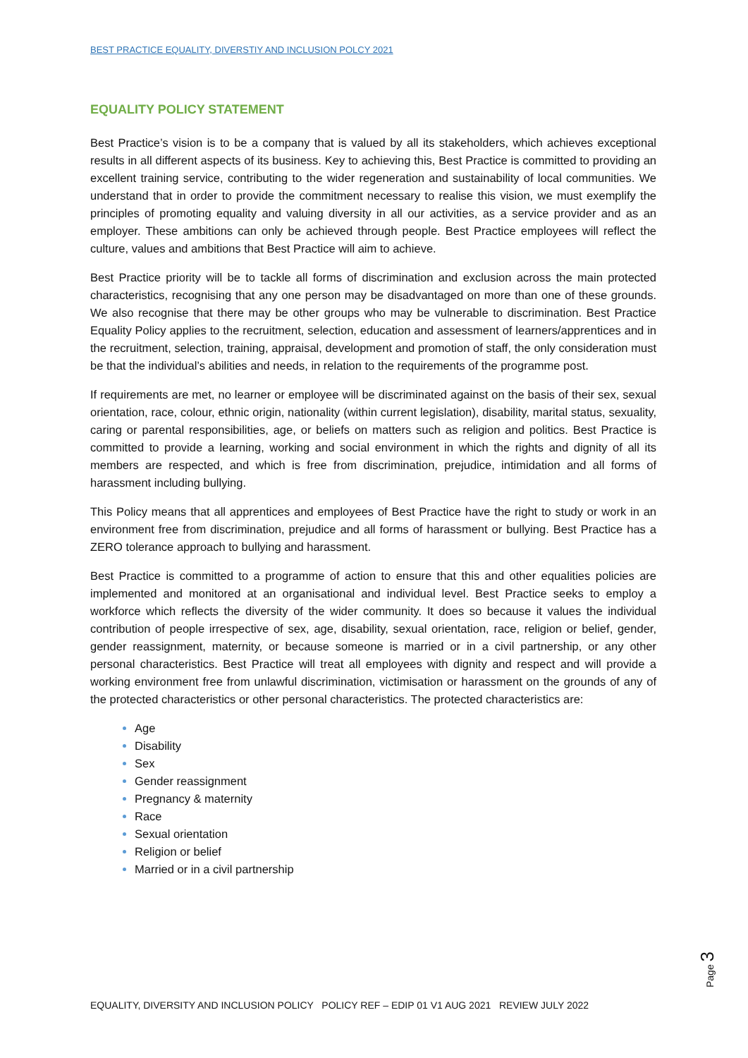BEST PRACTICE EQUALITY, DIVERSTIY AND INCLUSION POLCY 2021
EQUALITY POLICY STATEMENT
Best Practice’s vision is to be a company that is valued by all its stakeholders, which achieves exceptional results in all different aspects of its business. Key to achieving this, Best Practice is committed to providing an excellent training service, contributing to the wider regeneration and sustainability of local communities. We understand that in order to provide the commitment necessary to realise this vision, we must exemplify the principles of promoting equality and valuing diversity in all our activities, as a service provider and as an employer. These ambitions can only be achieved through people. Best Practice employees will reflect the culture, values and ambitions that Best Practice will aim to achieve.
Best Practice priority will be to tackle all forms of discrimination and exclusion across the main protected characteristics, recognising that any one person may be disadvantaged on more than one of these grounds. We also recognise that there may be other groups who may be vulnerable to discrimination. Best Practice Equality Policy applies to the recruitment, selection, education and assessment of learners/apprentices and in the recruitment, selection, training, appraisal, development and promotion of staff, the only consideration must be that the individual’s abilities and needs, in relation to the requirements of the programme post.
If requirements are met, no learner or employee will be discriminated against on the basis of their sex, sexual orientation, race, colour, ethnic origin, nationality (within current legislation), disability, marital status, sexuality, caring or parental responsibilities, age, or beliefs on matters such as religion and politics. Best Practice is committed to provide a learning, working and social environment in which the rights and dignity of all its members are respected, and which is free from discrimination, prejudice, intimidation and all forms of harassment including bullying.
This Policy means that all apprentices and employees of Best Practice have the right to study or work in an environment free from discrimination, prejudice and all forms of harassment or bullying. Best Practice has a ZERO tolerance approach to bullying and harassment.
Best Practice is committed to a programme of action to ensure that this and other equalities policies are implemented and monitored at an organisational and individual level. Best Practice seeks to employ a workforce which reflects the diversity of the wider community. It does so because it values the individual contribution of people irrespective of sex, age, disability, sexual orientation, race, religion or belief, gender, gender reassignment, maternity, or because someone is married or in a civil partnership, or any other personal characteristics. Best Practice will treat all employees with dignity and respect and will provide a working environment free from unlawful discrimination, victimisation or harassment on the grounds of any of the protected characteristics or other personal characteristics. The protected characteristics are:
Age
Disability
Sex
Gender reassignment
Pregnancy & maternity
Race
Sexual orientation
Religion or belief
Married or in a civil partnership
Page 3
EQUALITY, DIVERSITY AND INCLUSION POLICY POLICY REF – EDIP 01 V1 AUG 2021 REVIEW JULY 2022